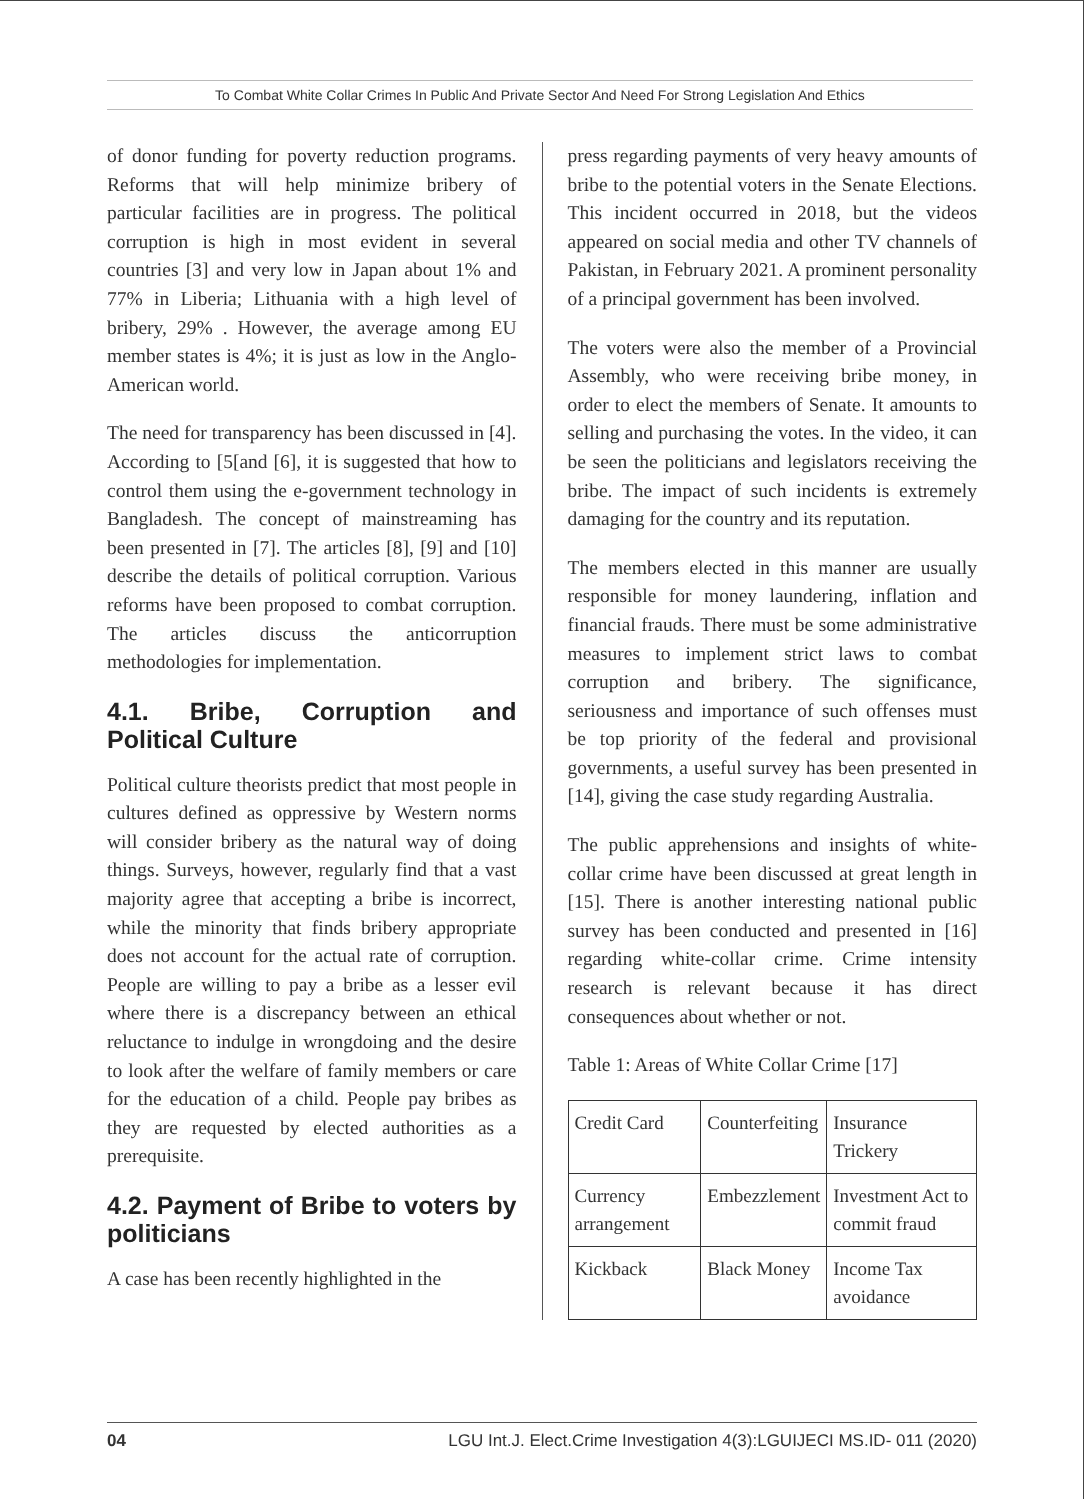To Combat White Collar Crimes In Public And Private Sector And Need For Strong Legislation And Ethics
of donor funding for poverty reduction programs. Reforms that will help minimize bribery of particular facilities are in progress. The political corruption is high in most evident in several countries [3] and very low in Japan about 1% and 77% in Liberia; Lithuania with a high level of bribery, 29% . However, the average among EU member states is 4%; it is just as low in the Anglo-American world.
The need for transparency has been discussed in [4]. According to [5[and [6], it is suggested that how to control them using the e-government technology in Bangladesh. The concept of mainstreaming has been presented in [7]. The articles [8], [9] and [10] describe the details of political corruption. Various reforms have been proposed to combat corruption. The articles discuss the anticorruption methodologies for implementation.
4.1. Bribe, Corruption and Political Culture
Political culture theorists predict that most people in cultures defined as oppressive by Western norms will consider bribery as the natural way of doing things. Surveys, however, regularly find that a vast majority agree that accepting a bribe is incorrect, while the minority that finds bribery appropriate does not account for the actual rate of corruption. People are willing to pay a bribe as a lesser evil where there is a discrepancy between an ethical reluctance to indulge in wrongdoing and the desire to look after the welfare of family members or care for the education of a child. People pay bribes as they are requested by elected authorities as a prerequisite.
4.2. Payment of Bribe to voters by politicians
A case has been recently highlighted in the
press regarding payments of very heavy amounts of bribe to the potential voters in the Senate Elections. This incident occurred in 2018, but the videos appeared on social media and other TV channels of Pakistan, in February 2021. A prominent personality of a principal government has been involved.
The voters were also the member of a Provincial Assembly, who were receiving bribe money, in order to elect the members of Senate. It amounts to selling and purchasing the votes. In the video, it can be seen the politicians and legislators receiving the bribe. The impact of such incidents is extremely damaging for the country and its reputation.
The members elected in this manner are usually responsible for money laundering, inflation and financial frauds. There must be some administrative measures to implement strict laws to combat corruption and bribery. The significance, seriousness and importance of such offenses must be top priority of the federal and provisional governments, a useful survey has been presented in [14], giving the case study regarding Australia.
The public apprehensions and insights of white-collar crime have been discussed at great length in [15]. There is another interesting national public survey has been conducted and presented in [16] regarding white-collar crime. Crime intensity research is relevant because it has direct consequences about whether or not.
Table 1: Areas of White Collar Crime [17]
| Credit Card | Counterfeiting | Insurance Trickery |
| Currency arrangement | Embezzlement | Investment Act to commit fraud |
| Kickback | Black Money | Income Tax avoidance |
04 LGU Int.J. Elect.Crime Investigation 4(3):LGUIJECI MS.ID- 011 (2020)